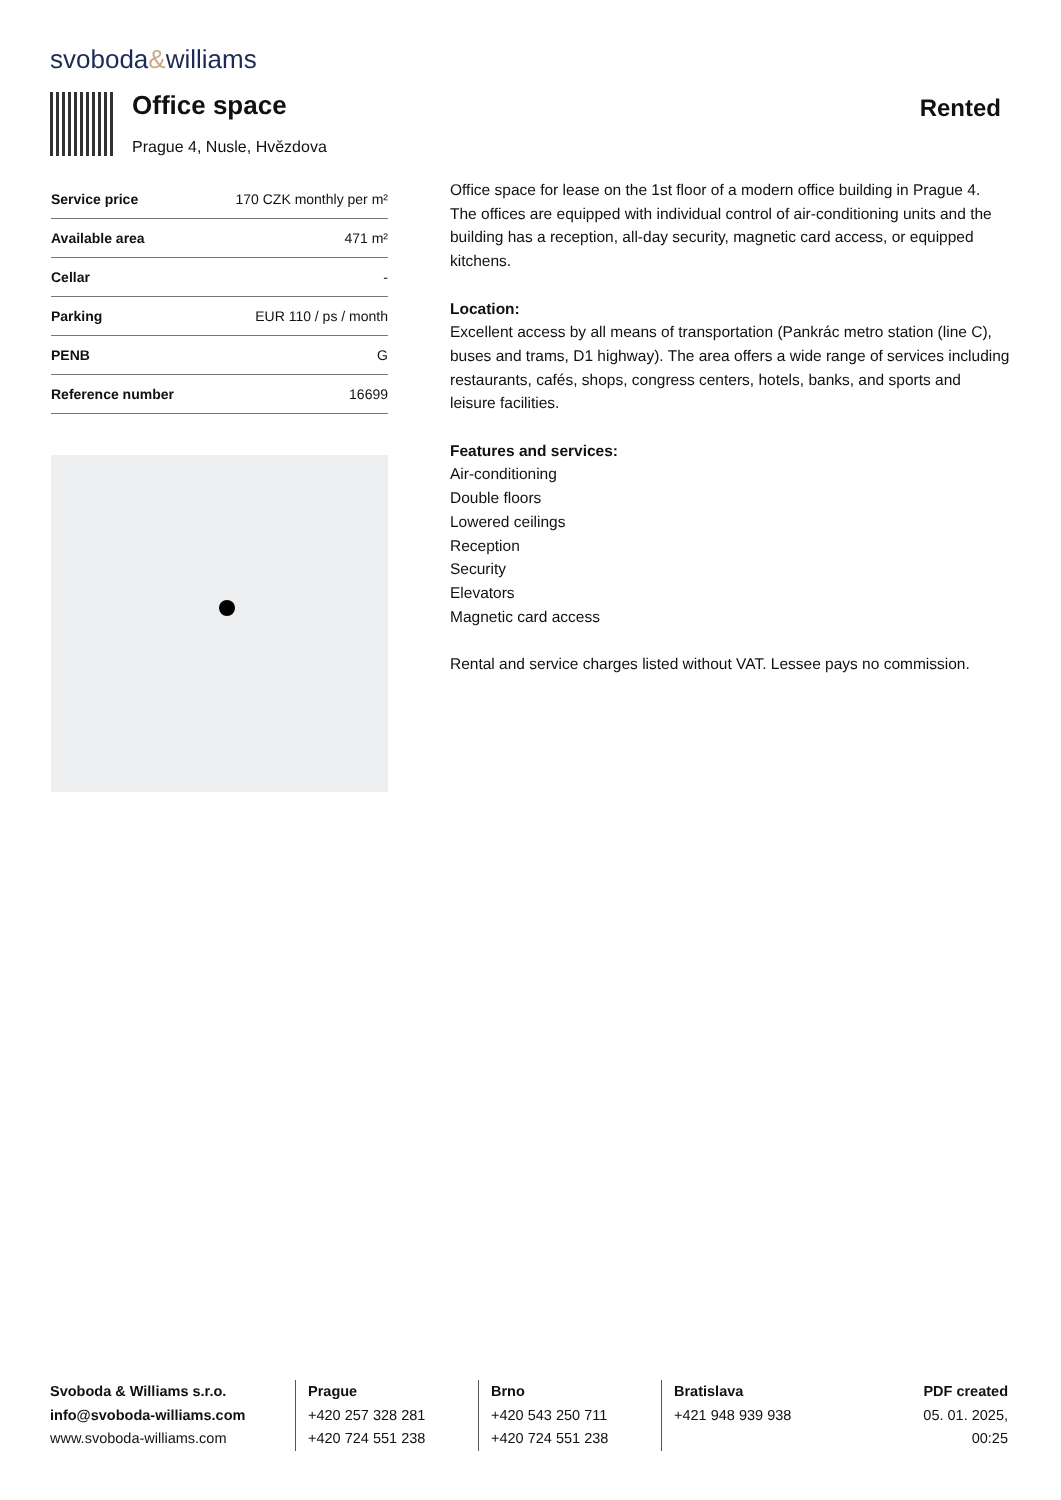svoboda&williams
Office space
Prague 4, Nusle, Hvězdova
Rented
| Service price | 170 CZK monthly per m² |
| Available area | 471 m² |
| Cellar | - |
| Parking | EUR 110 / ps / month |
| PENB | G |
| Reference number | 16699 |
Office space for lease on the 1st floor of a modern office building in Prague 4. The offices are equipped with individual control of air-conditioning units and the building has a reception, all-day security, magnetic card access, or equipped kitchens.
Location:
Excellent access by all means of transportation (Pankrác metro station (line C), buses and trams, D1 highway). The area offers a wide range of services including restaurants, cafés, shops, congress centers, hotels, banks, and sports and leisure facilities.
Features and services:
Air-conditioning
Double floors
Lowered ceilings
Reception
Security
Elevators
Magnetic card access
Rental and service charges listed without VAT. Lessee pays no commission.
Svoboda & Williams s.r.o.
info@svoboda-williams.com
www.svoboda-williams.com
Prague
+420 257 328 281
+420 724 551 238
Brno
+420 543 250 711
+420 724 551 238
Bratislava
+421 948 939 938
PDF created
05. 01. 2025, 00:25